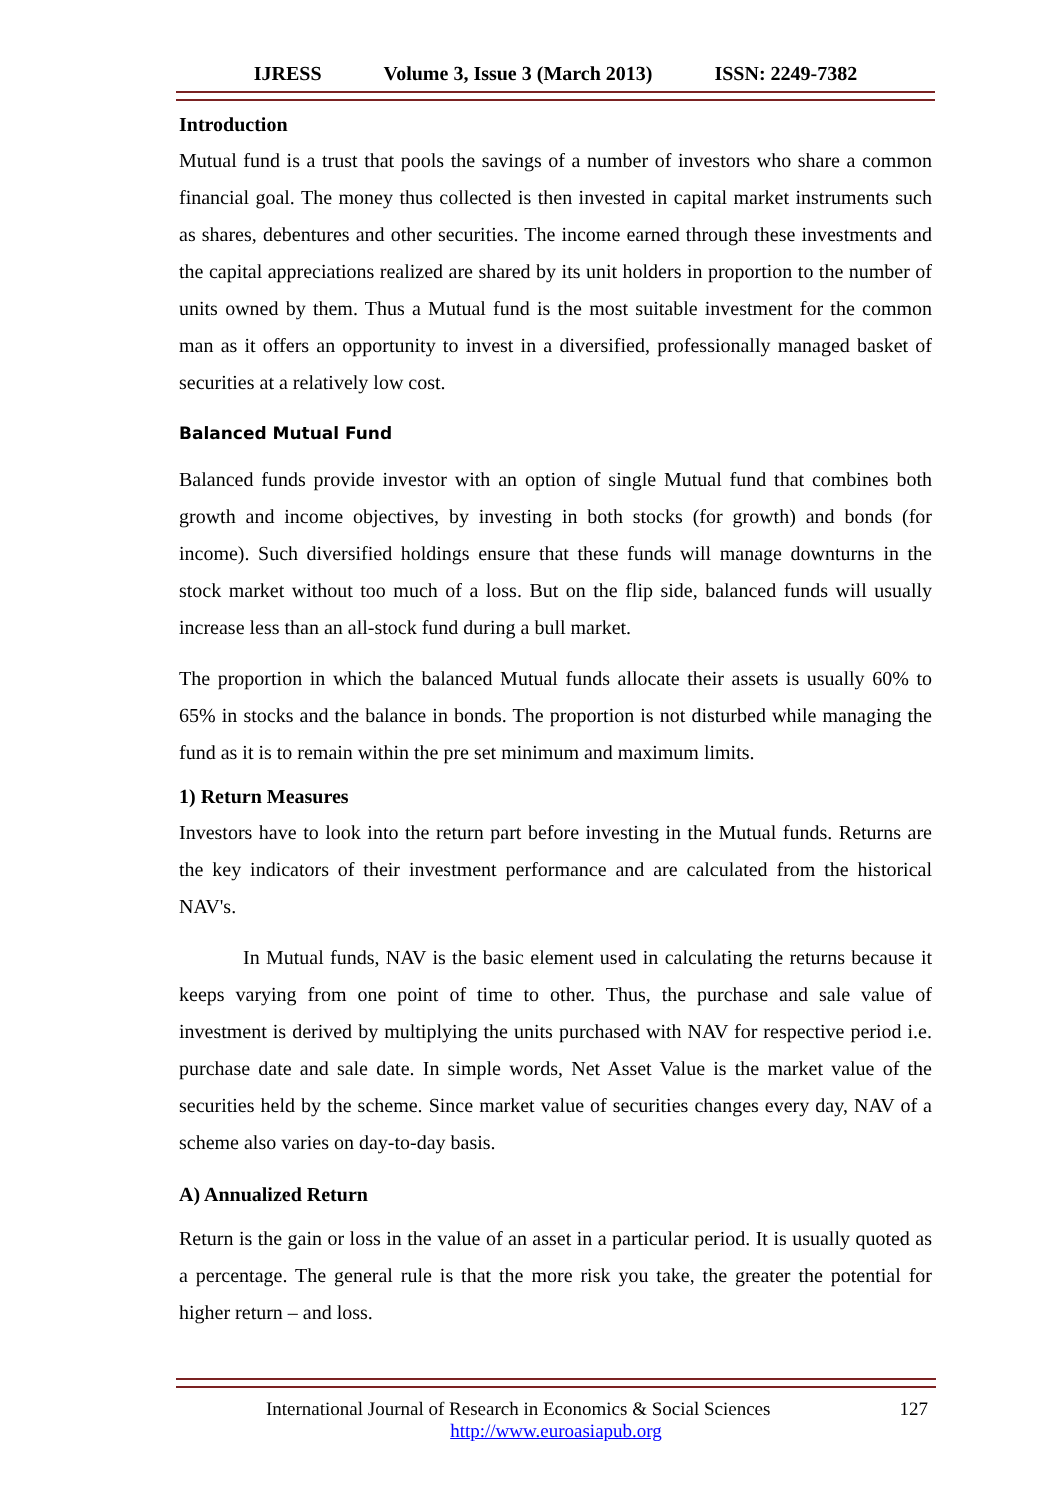IJRESS Volume 3, Issue 3 (March 2013) ISSN: 2249-7382
Introduction
Mutual fund is a trust that pools the savings of a number of investors who share a common financial goal. The money thus collected is then invested in capital market instruments such as shares, debentures and other securities. The income earned through these investments and the capital appreciations realized are shared by its unit holders in proportion to the number of units owned by them. Thus a Mutual fund is the most suitable investment for the common man as it offers an opportunity to invest in a diversified, professionally managed basket of securities at a relatively low cost.
Balanced Mutual Fund
Balanced funds provide investor with an option of single Mutual fund that combines both growth and income objectives, by investing in both stocks (for growth) and bonds (for income). Such diversified holdings ensure that these funds will manage downturns in the stock market without too much of a loss. But on the flip side, balanced funds will usually increase less than an all-stock fund during a bull market.
The proportion in which the balanced Mutual funds allocate their assets is usually 60% to 65% in stocks and the balance in bonds. The proportion is not disturbed while managing the fund as it is to remain within the pre set minimum and maximum limits.
1) Return Measures
Investors have to look into the return part before investing in the Mutual funds. Returns are the key indicators of their investment performance and are calculated from the historical NAV's.
In Mutual funds, NAV is the basic element used in calculating the returns because it keeps varying from one point of time to other. Thus, the purchase and sale value of investment is derived by multiplying the units purchased with NAV for respective period i.e. purchase date and sale date. In simple words, Net Asset Value is the market value of the securities held by the scheme. Since market value of securities changes every day, NAV of a scheme also varies on day-to-day basis.
A) Annualized Return
Return is the gain or loss in the value of an asset in a particular period. It is usually quoted as a percentage. The general rule is that the more risk you take, the greater the potential for higher return – and loss.
International Journal of Research in Economics & Social Sciences 127
http://www.euroasiapub.org